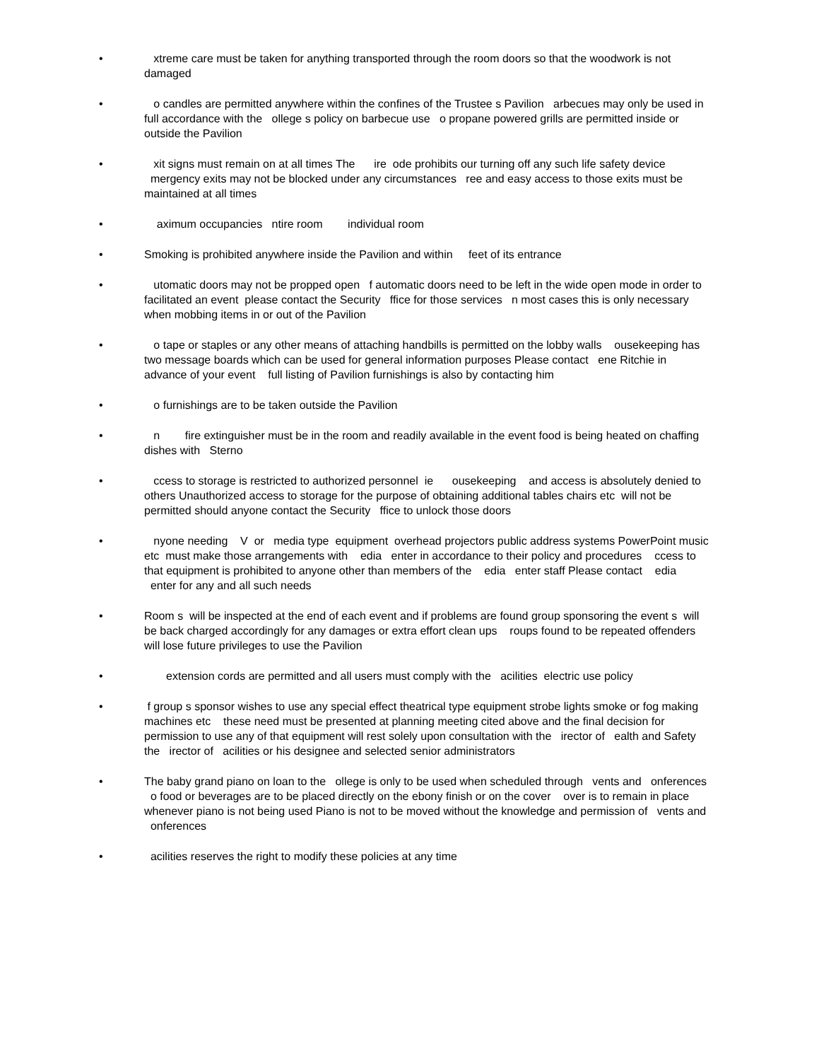• xtreme care must be taken for anything transported through the room doors so that the woodwork is not damaged
• o candles are permitted anywhere within the confines of the Trustee s Pavilion arbecues may only be used in full accordance with the ollege s policy on barbecue use o propane powered grills are permitted inside or outside the Pavilion
• xit signs must remain on at all times The ire ode prohibits our turning off any such life safety device mergency exits may not be blocked under any circumstances ree and easy access to those exits must be maintained at all times
• aximum occupancies ntire room individual room
• Smoking is prohibited anywhere inside the Pavilion and within feet of its entrance
• utomatic doors may not be propped open f automatic doors need to be left in the wide open mode in order to facilitated an event please contact the Security ffice for those services n most cases this is only necessary when mobbing items in or out of the Pavilion
• o tape or staples or any other means of attaching handbills is permitted on the lobby walls ousekeeping has two message boards which can be used for general information purposes Please contact ene Ritchie in advance of your event full listing of Pavilion furnishings is also by contacting him
• o furnishings are to be taken outside the Pavilion
• n fire extinguisher must be in the room and readily available in the event food is being heated on chaffing dishes with Sterno
• ccess to storage is restricted to authorized personnel ie ousekeeping and access is absolutely denied to others Unauthorized access to storage for the purpose of obtaining additional tables chairs etc will not be permitted should anyone contact the Security ffice to unlock those doors
• nyone needing V or media type equipment overhead projectors public address systems PowerPoint music etc must make those arrangements with edia enter in accordance to their policy and procedures ccess to that equipment is prohibited to anyone other than members of the edia enter staff Please contact edia enter for any and all such needs
• Room s will be inspected at the end of each event and if problems are found group sponsoring the event s will be back charged accordingly for any damages or extra effort clean ups roups found to be repeated offenders will lose future privileges to use the Pavilion
• extension cords are permitted and all users must comply with the acilities electric use policy
• f group s sponsor wishes to use any special effect theatrical type equipment strobe lights smoke or fog making machines etc these need must be presented at planning meeting cited above and the final decision for permission to use any of that equipment will rest solely upon consultation with the irector of ealth and Safety the irector of acilities or his designee and selected senior administrators
• The baby grand piano on loan to the ollege is only to be used when scheduled through vents and onferences o food or beverages are to be placed directly on the ebony finish or on the cover over is to remain in place whenever piano is not being used Piano is not to be moved without the knowledge and permission of vents and onferences
• acilities reserves the right to modify these policies at any time